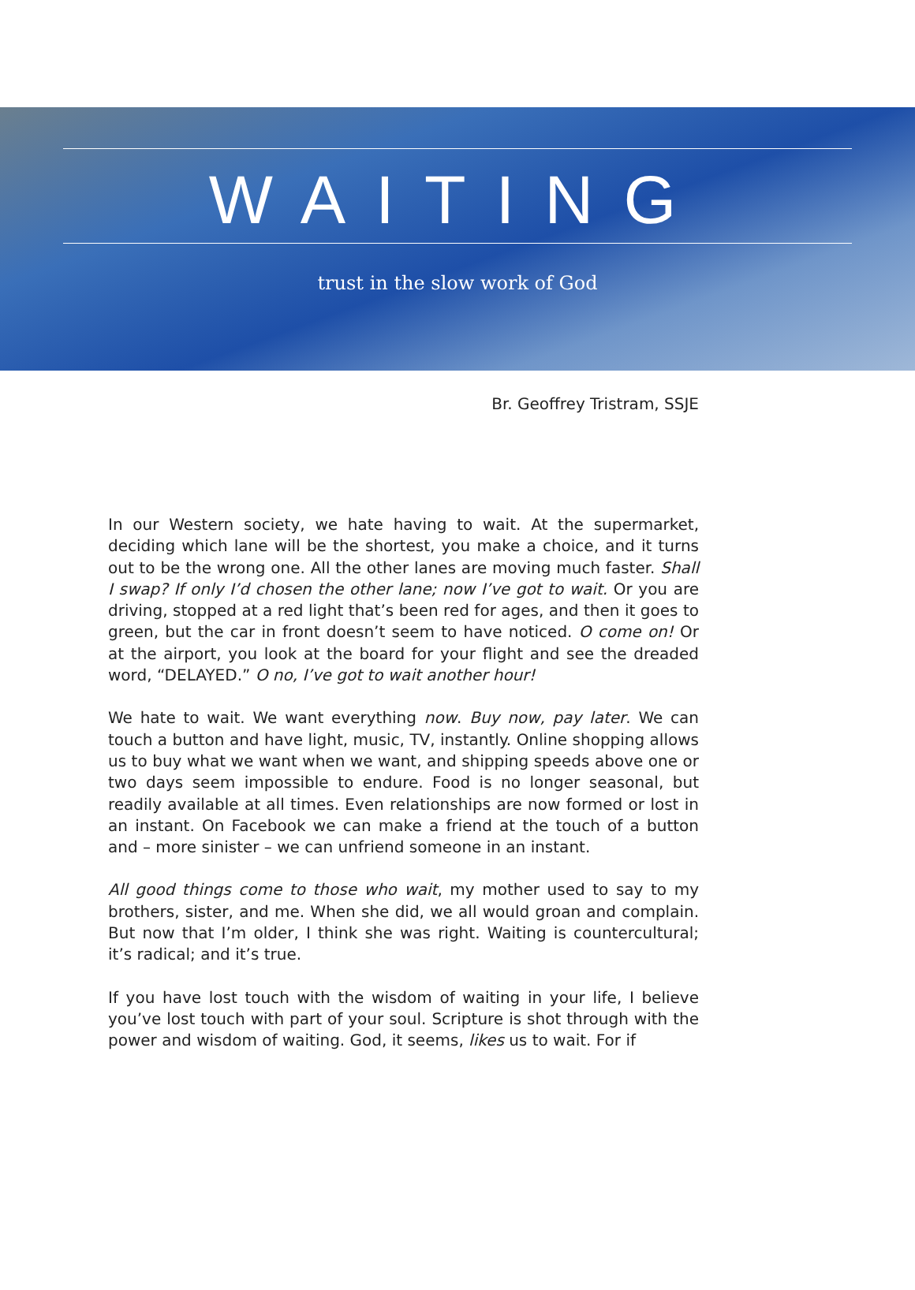WAITING
trust in the slow work of God
Br. Geoffrey Tristram, SSJE
In our Western society, we hate having to wait. At the supermarket, deciding which lane will be the shortest, you make a choice, and it turns out to be the wrong one. All the other lanes are moving much faster. Shall I swap? If only I’d chosen the other lane; now I’ve got to wait. Or you are driving, stopped at a red light that’s been red for ages, and then it goes to green, but the car in front doesn’t seem to have noticed. O come on! Or at the airport, you look at the board for your flight and see the dreaded word, “DELAYED.” O no, I’ve got to wait another hour!
We hate to wait. We want everything now. Buy now, pay later. We can touch a button and have light, music, TV, instantly. Online shopping allows us to buy what we want when we want, and shipping speeds above one or two days seem impossible to endure. Food is no longer seasonal, but readily available at all times. Even relationships are now formed or lost in an instant. On Facebook we can make a friend at the touch of a button and – more sinister – we can unfriend someone in an instant.
All good things come to those who wait, my mother used to say to my brothers, sister, and me. When she did, we all would groan and complain. But now that I’m older, I think she was right. Waiting is countercultural; it’s radical; and it’s true.
If you have lost touch with the wisdom of waiting in your life, I believe you’ve lost touch with part of your soul. Scripture is shot through with the power and wisdom of waiting. God, it seems, likes us to wait. For if